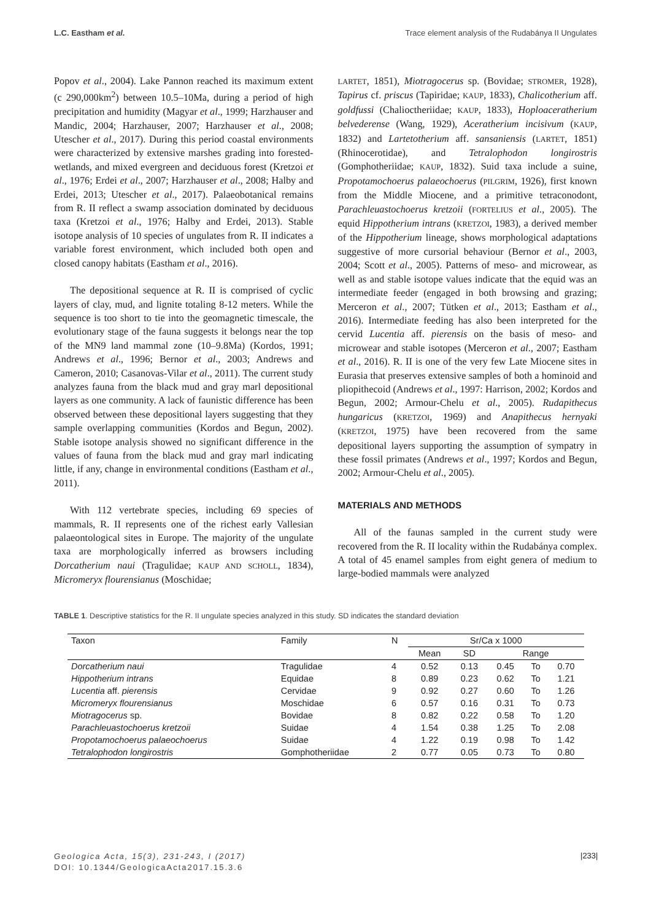L.C. Eastham et al. Trace element analysis of the Rudabánya II Ungulates
Popov et al., 2004). Lake Pannon reached its maximum extent (c 290,000km<sup>2</sup>) between 10.5–10Ma, during a period of high precipitation and humidity (Magyar et al., 1999; Harzhauser and Mandic, 2004; Harzhauser, 2007; Harzhauser et al., 2008; Utescher et al., 2017). During this period coastal environments were characterized by extensive marshes grading into forested-wetlands, and mixed evergreen and deciduous forest (Kretzoi et al., 1976; Erdei et al., 2007; Harzhauser et al., 2008; Halby and Erdei, 2013; Utescher et al., 2017). Palaeobotanical remains from R. II reflect a swamp association dominated by deciduous taxa (Kretzoi et al., 1976; Halby and Erdei, 2013). Stable isotope analysis of 10 species of ungulates from R. II indicates a variable forest environment, which included both open and closed canopy habitats (Eastham et al., 2016).
The depositional sequence at R. II is comprised of cyclic layers of clay, mud, and lignite totaling 8-12 meters. While the sequence is too short to tie into the geomagnetic timescale, the evolutionary stage of the fauna suggests it belongs near the top of the MN9 land mammal zone (10–9.8Ma) (Kordos, 1991; Andrews et al., 1996; Bernor et al., 2003; Andrews and Cameron, 2010; Casanovas-Vilar et al., 2011). The current study analyzes fauna from the black mud and gray marl depositional layers as one community. A lack of faunistic difference has been observed between these depositional layers suggesting that they sample overlapping communities (Kordos and Begun, 2002). Stable isotope analysis showed no significant difference in the values of fauna from the black mud and gray marl indicating little, if any, change in environmental conditions (Eastham et al., 2011).
With 112 vertebrate species, including 69 species of mammals, R. II represents one of the richest early Vallesian palaeontological sites in Europe. The majority of the ungulate taxa are morphologically inferred as browsers including Dorcatherium naui (Tragulidae; KAUP AND SCHOLL, 1834), Micromeryx flourensianus (Moschidae;
LARTET, 1851), Miotragocerus sp. (Bovidae; STROMER, 1928), Tapirus cf. priscus (Tapiridae; KAUP, 1833), Chalicotherium aff. goldfussi (Chalioctheriidae; KAUP, 1833), Hoploaceratherium belvederense (Wang, 1929), Aceratherium incisivum (KAUP, 1832) and Lartetotherium aff. sansaniensis (LARTET, 1851) (Rhinocerotidae), and Tetralophodon longirostris (Gomphotheriidae; KAUP, 1832). Suid taxa include a suine, Propotamochoerus palaeochoerus (PILGRIM, 1926), first known from the Middle Miocene, and a primitive tetraconodont, Parachleuastochoerus kretzoii (FORTELIUS et al., 2005). The equid Hippotherium intrans (KRETZOI, 1983), a derived member of the Hippotherium lineage, shows morphological adaptations suggestive of more cursorial behaviour (Bernor et al., 2003, 2004; Scott et al., 2005). Patterns of meso- and microwear, as well as and stable isotope values indicate that the equid was an intermediate feeder (engaged in both browsing and grazing; Merceron et al., 2007; Tütken et al., 2013; Eastham et al., 2016). Intermediate feeding has also been interpreted for the cervid Lucentia aff. pierensis on the basis of meso- and microwear and stable isotopes (Merceron et al., 2007; Eastham et al., 2016). R. II is one of the very few Late Miocene sites in Eurasia that preserves extensive samples of both a hominoid and pliopithecoid (Andrews et al., 1997: Harrison, 2002; Kordos and Begun, 2002; Armour-Chelu et al., 2005). Rudapithecus hungaricus (KRETZOI, 1969) and Anapithecus hernyaki (KRETZOI, 1975) have been recovered from the same depositional layers supporting the assumption of sympatry in these fossil primates (Andrews et al., 1997; Kordos and Begun, 2002; Armour-Chelu et al., 2005).
MATERIALS AND METHODS
All of the faunas sampled in the current study were recovered from the R. II locality within the Rudabánya complex. A total of 45 enamel samples from eight genera of medium to large-bodied mammals were analyzed
TABLE 1. Descriptive statistics for the R. II ungulate species analyzed in this study. SD indicates the standard deviation
| Taxon | Family | N | Sr/Ca x 1000 | | | | |
| --- | --- | --- | --- | --- | --- | --- | --- |
| | | | Mean | SD | Range | | |
| Dorcatherium naui | Tragulidae | 4 | 0.52 | 0.13 | 0.45 | To | 0.70 |
| Hippotherium intrans | Equidae | 8 | 0.89 | 0.23 | 0.62 | To | 1.21 |
| Lucentia aff. pierensis | Cervidae | 9 | 0.92 | 0.27 | 0.60 | To | 1.26 |
| Micromeryx flourensianus | Moschidae | 6 | 0.57 | 0.16 | 0.31 | To | 0.73 |
| Miotragocerus sp. | Bovidae | 8 | 0.82 | 0.22 | 0.58 | To | 1.20 |
| Parachleuastochoerus kretzoii | Suidae | 4 | 1.54 | 0.38 | 1.25 | To | 2.08 |
| Propotamochoerus palaeochoerus | Suidae | 4 | 1.22 | 0.19 | 0.98 | To | 1.42 |
| Tetralophodon longirostris | Gomphotheriidae | 2 | 0.77 | 0.05 | 0.73 | To | 0.80 |
Geologica Acta, 15(3), 231-243, I (2017)
DOI: 10.1344/GeologicaActa2017.15.3.6
|233|